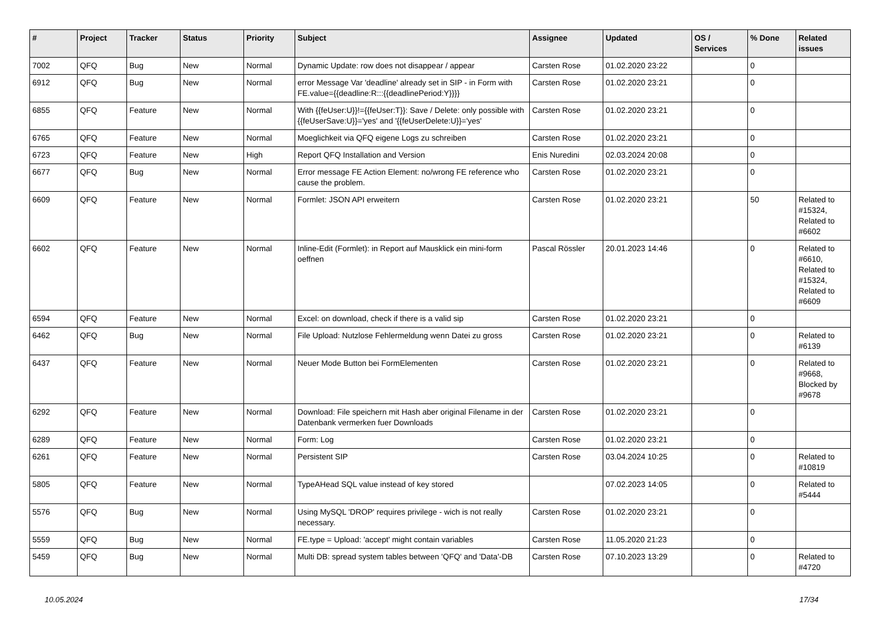| # | Project | Tracker | Status | Priority | Subject | Assignee | Updated | OS / Services | % Done | Related issues |
| --- | --- | --- | --- | --- | --- | --- | --- | --- | --- | --- |
| 7002 | QFQ | Bug | New | Normal | Dynamic Update: row does not disappear / appear | Carsten Rose | 01.02.2020 23:22 | | 0 | |
| 6912 | QFQ | Bug | New | Normal | error Message Var 'deadline' already set in SIP - in Form with FE.value={{deadline:R:::{{deadlinePeriod:Y}}}} | Carsten Rose | 01.02.2020 23:21 | | 0 | |
| 6855 | QFQ | Feature | New | Normal | With {{feUser:U}}!={{feUser:T}}: Save / Delete: only possible with {{feUserSave:U}}='yes' and '{{feUserDelete:U}}='yes' | Carsten Rose | 01.02.2020 23:21 | | 0 | |
| 6765 | QFQ | Feature | New | Normal | Moeglichkeit via QFQ eigene Logs zu schreiben | Carsten Rose | 01.02.2020 23:21 | | 0 | |
| 6723 | QFQ | Feature | New | High | Report QFQ Installation and Version | Enis Nuredini | 02.03.2024 20:08 | | 0 | |
| 6677 | QFQ | Bug | New | Normal | Error message FE Action Element: no/wrong FE reference who cause the problem. | Carsten Rose | 01.02.2020 23:21 | | 0 | |
| 6609 | QFQ | Feature | New | Normal | Formlet: JSON API erweitern | Carsten Rose | 01.02.2020 23:21 | | 50 | Related to #15324, Related to #6602 |
| 6602 | QFQ | Feature | New | Normal | Inline-Edit (Formlet): in Report auf Mausklick ein mini-form oeffnen | Pascal Rössler | 20.01.2023 14:46 | | 0 | Related to #6610, Related to #15324, Related to #6609 |
| 6594 | QFQ | Feature | New | Normal | Excel: on download, check if there is a valid sip | Carsten Rose | 01.02.2020 23:21 | | 0 | |
| 6462 | QFQ | Bug | New | Normal | File Upload: Nutzlose Fehlermeldung wenn Datei zu gross | Carsten Rose | 01.02.2020 23:21 | | 0 | Related to #6139 |
| 6437 | QFQ | Feature | New | Normal | Neuer Mode Button bei FormElementen | Carsten Rose | 01.02.2020 23:21 | | 0 | Related to #9668, Blocked by #9678 |
| 6292 | QFQ | Feature | New | Normal | Download: File speichern mit Hash aber original Filename in der Datenbank vermerken fuer Downloads | Carsten Rose | 01.02.2020 23:21 | | 0 | |
| 6289 | QFQ | Feature | New | Normal | Form: Log | Carsten Rose | 01.02.2020 23:21 | | 0 | |
| 6261 | QFQ | Feature | New | Normal | Persistent SIP | Carsten Rose | 03.04.2024 10:25 | | 0 | Related to #10819 |
| 5805 | QFQ | Feature | New | Normal | TypeAHead SQL value instead of key stored | | 07.02.2023 14:05 | | 0 | Related to #5444 |
| 5576 | QFQ | Bug | New | Normal | Using MySQL 'DROP' requires privilege - wich is not really necessary. | Carsten Rose | 01.02.2020 23:21 | | 0 | |
| 5559 | QFQ | Bug | New | Normal | FE.type = Upload: 'accept' might contain variables | Carsten Rose | 11.05.2020 21:23 | | 0 | |
| 5459 | QFQ | Bug | New | Normal | Multi DB: spread system tables between 'QFQ' and 'Data'-DB | Carsten Rose | 07.10.2023 13:29 | | 0 | Related to #4720 |
10.05.2024 17/34